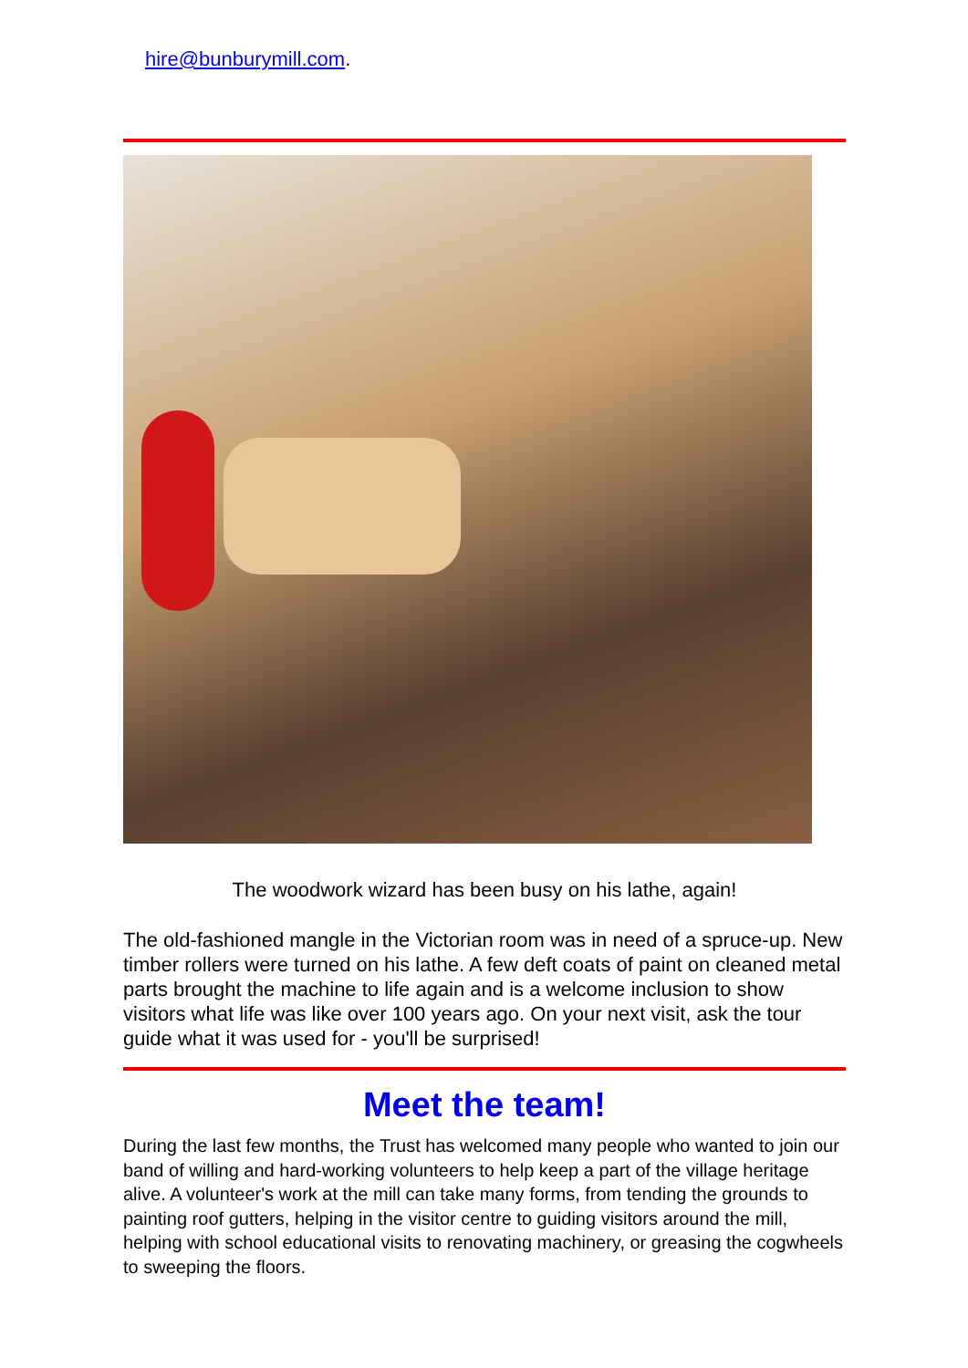hire@bunburymill.com.
The woodwork wizard has been busy on his lathe, again!
The old-fashioned mangle in the Victorian room was in need of a spruce-up. New timber rollers were turned on his lathe. A few deft coats of paint on cleaned metal parts brought the machine to life again and is a welcome inclusion to show visitors what life was like over 100 years ago. On your next visit, ask the tour guide what it was used for - you'll be surprised!
Meet the team!
During the last few months, the Trust has welcomed many people who wanted to join our band of willing and hard-working volunteers to help keep a part of the village heritage alive. A volunteer's work at the mill can take many forms, from tending the grounds to painting roof gutters, helping in the visitor centre to guiding visitors around the mill, helping with school educational visits to renovating machinery, or greasing the cogwheels to sweeping the floors.